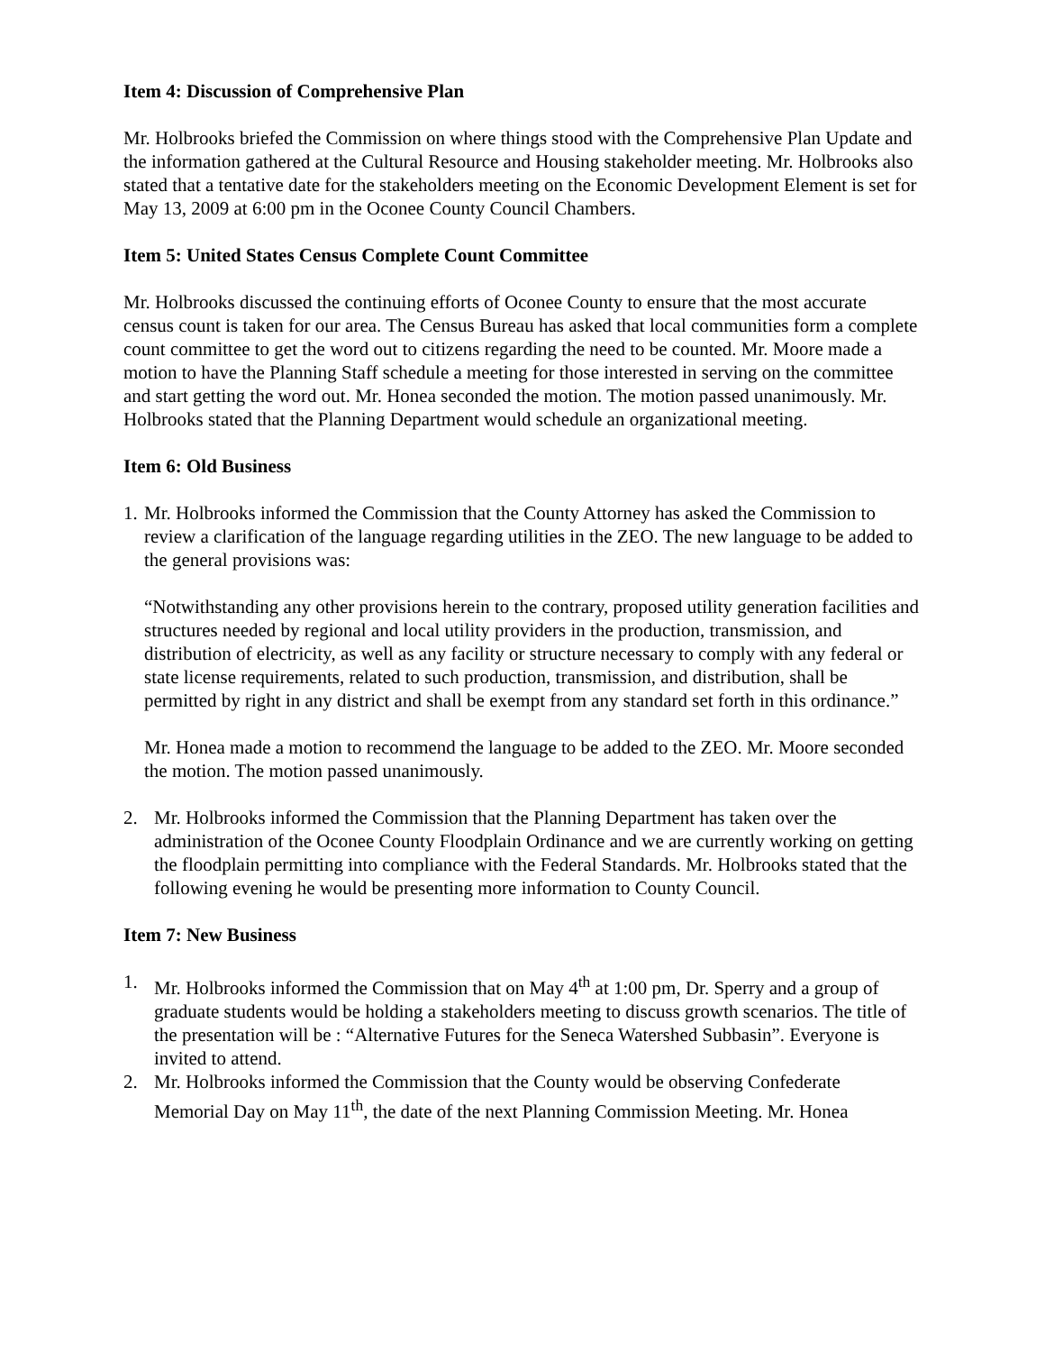Item 4: Discussion of Comprehensive Plan
Mr. Holbrooks briefed the Commission on where things stood with the Comprehensive Plan Update and the information gathered at the Cultural Resource and Housing stakeholder meeting. Mr. Holbrooks also stated that a tentative date for the stakeholders meeting on the Economic Development Element is set for May 13, 2009 at 6:00 pm in the Oconee County Council Chambers.
Item 5: United States Census Complete Count Committee
Mr. Holbrooks discussed the continuing efforts of Oconee County to ensure that the most accurate census count is taken for our area. The Census Bureau has asked that local communities form a complete count committee to get the word out to citizens regarding the need to be counted. Mr. Moore made a motion to have the Planning Staff schedule a meeting for those interested in serving on the committee and start getting the word out. Mr. Honea seconded the motion. The motion passed unanimously. Mr. Holbrooks stated that the Planning Department would schedule an organizational meeting.
Item 6: Old Business
1. Mr. Holbrooks informed the Commission that the County Attorney has asked the Commission to review a clarification of the language regarding utilities in the ZEO. The new language to be added to the general provisions was:
“Notwithstanding any other provisions herein to the contrary, proposed utility generation facilities and structures needed by regional and local utility providers in the production, transmission, and distribution of electricity, as well as any facility or structure necessary to comply with any federal or state license requirements, related to such production, transmission, and distribution, shall be permitted by right in any district and shall be exempt from any standard set forth in this ordinance.”
Mr. Honea made a motion to recommend the language to be added to the ZEO. Mr. Moore seconded the motion. The motion passed unanimously.
2. Mr. Holbrooks informed the Commission that the Planning Department has taken over the administration of the Oconee County Floodplain Ordinance and we are currently working on getting the floodplain permitting into compliance with the Federal Standards. Mr. Holbrooks stated that the following evening he would be presenting more information to County Council.
Item 7: New Business
1. Mr. Holbrooks informed the Commission that on May 4<sup>th</sup> at 1:00 pm, Dr. Sperry and a group of graduate students would be holding a stakeholders meeting to discuss growth scenarios. The title of the presentation will be : “Alternative Futures for the Seneca Watershed Subbasin”. Everyone is invited to attend.
2. Mr. Holbrooks informed the Commission that the County would be observing Confederate Memorial Day on May 11<sup>th</sup>, the date of the next Planning Commission Meeting. Mr. Honea